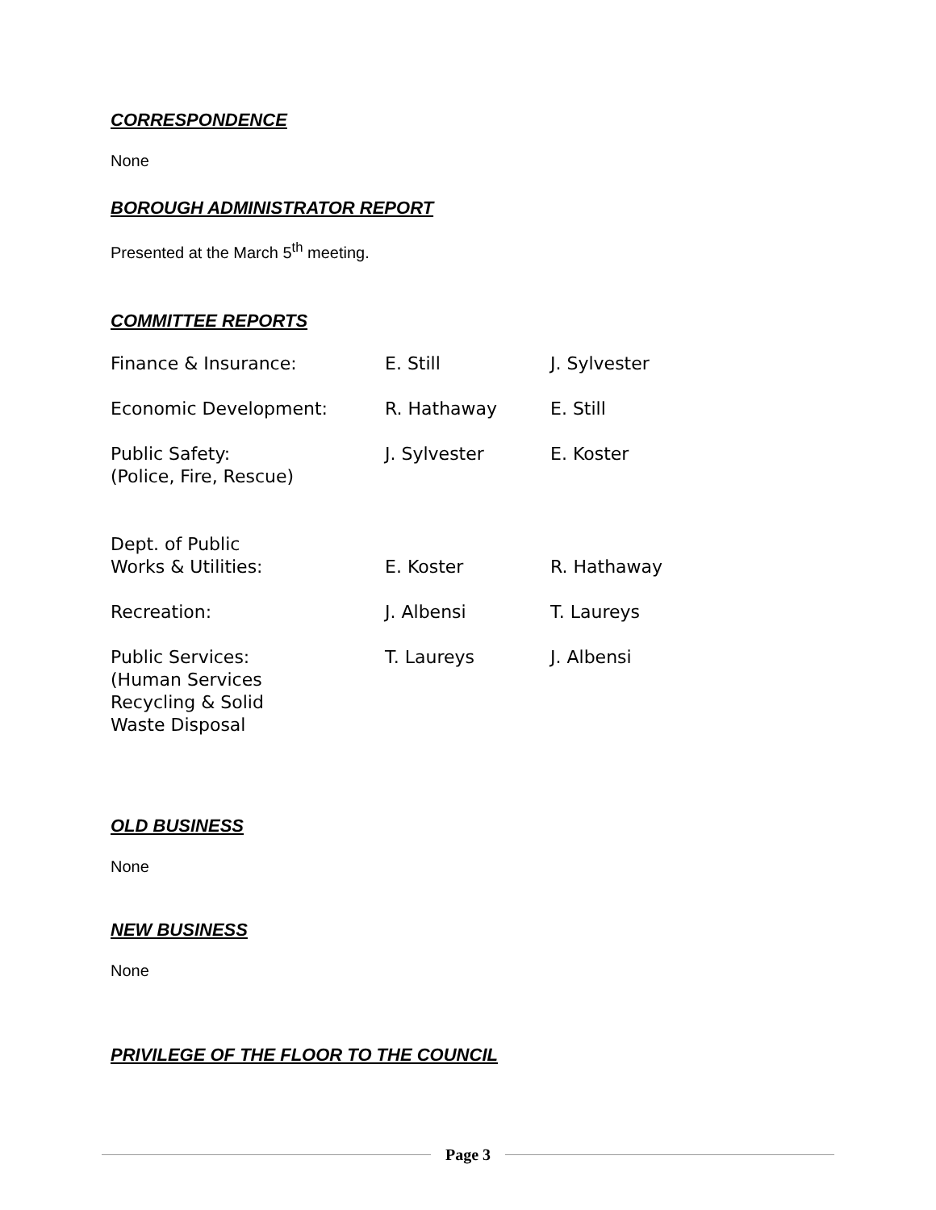CORRESPONDENCE
None
BOROUGH ADMINISTRATOR REPORT
Presented at the March 5<sup>th</sup> meeting.
COMMITTEE REPORTS
| Finance & Insurance: | E. Still | J. Sylvester |
| Economic Development: | R. Hathaway | E. Still |
| Public Safety: (Police, Fire, Rescue) | J. Sylvester | E. Koster |
| Dept. of Public Works & Utilities: | E. Koster | R. Hathaway |
| Recreation: | J. Albensi | T. Laureys |
| Public Services: (Human Services Recycling & Solid Waste Disposal | T. Laureys | J. Albensi |
OLD BUSINESS
None
NEW BUSINESS
None
PRIVILEGE OF THE FLOOR TO THE COUNCIL
Page 3